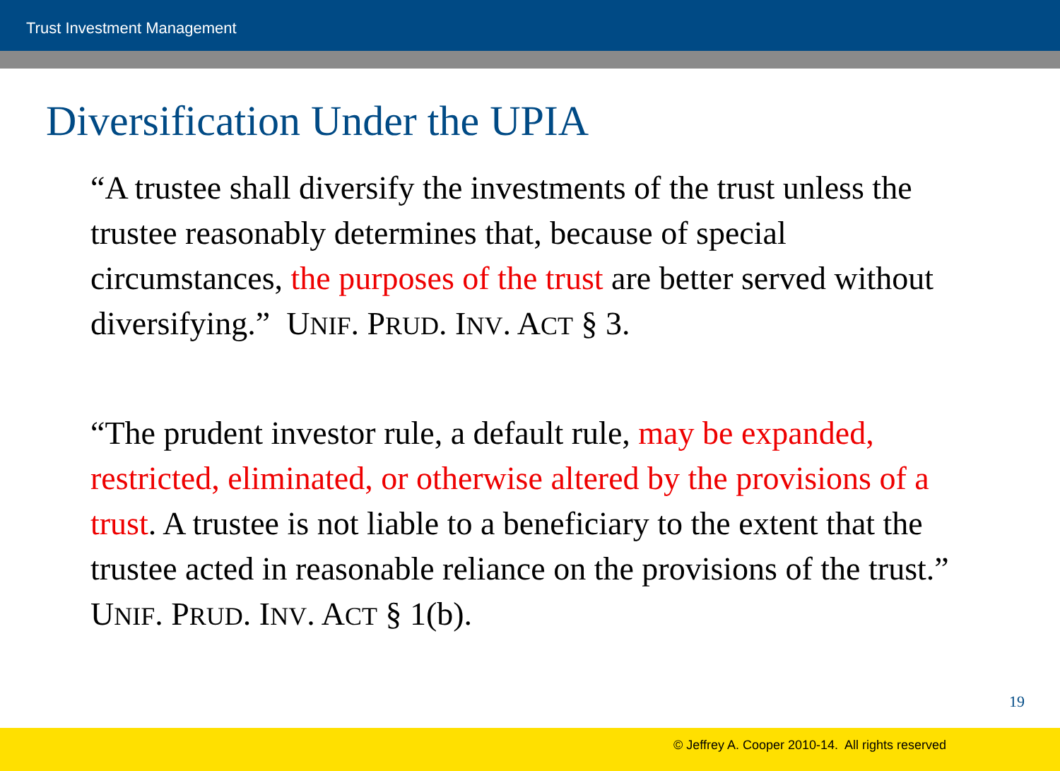Trust Investment Management
Diversification Under the UPIA
“A trustee shall diversify the investments of the trust unless the trustee reasonably determines that, because of special circumstances, the purposes of the trust are better served without diversifying.” UNIF. PRUD. INV. ACT § 3.
“The prudent investor rule, a default rule, may be expanded, restricted, eliminated, or otherwise altered by the provisions of a trust. A trustee is not liable to a beneficiary to the extent that the trustee acted in reasonable reliance on the provisions of the trust.”
UNIF. PRUD. INV. ACT § 1(b).
19
© Jeffrey A. Cooper 2010-14. All rights reserved